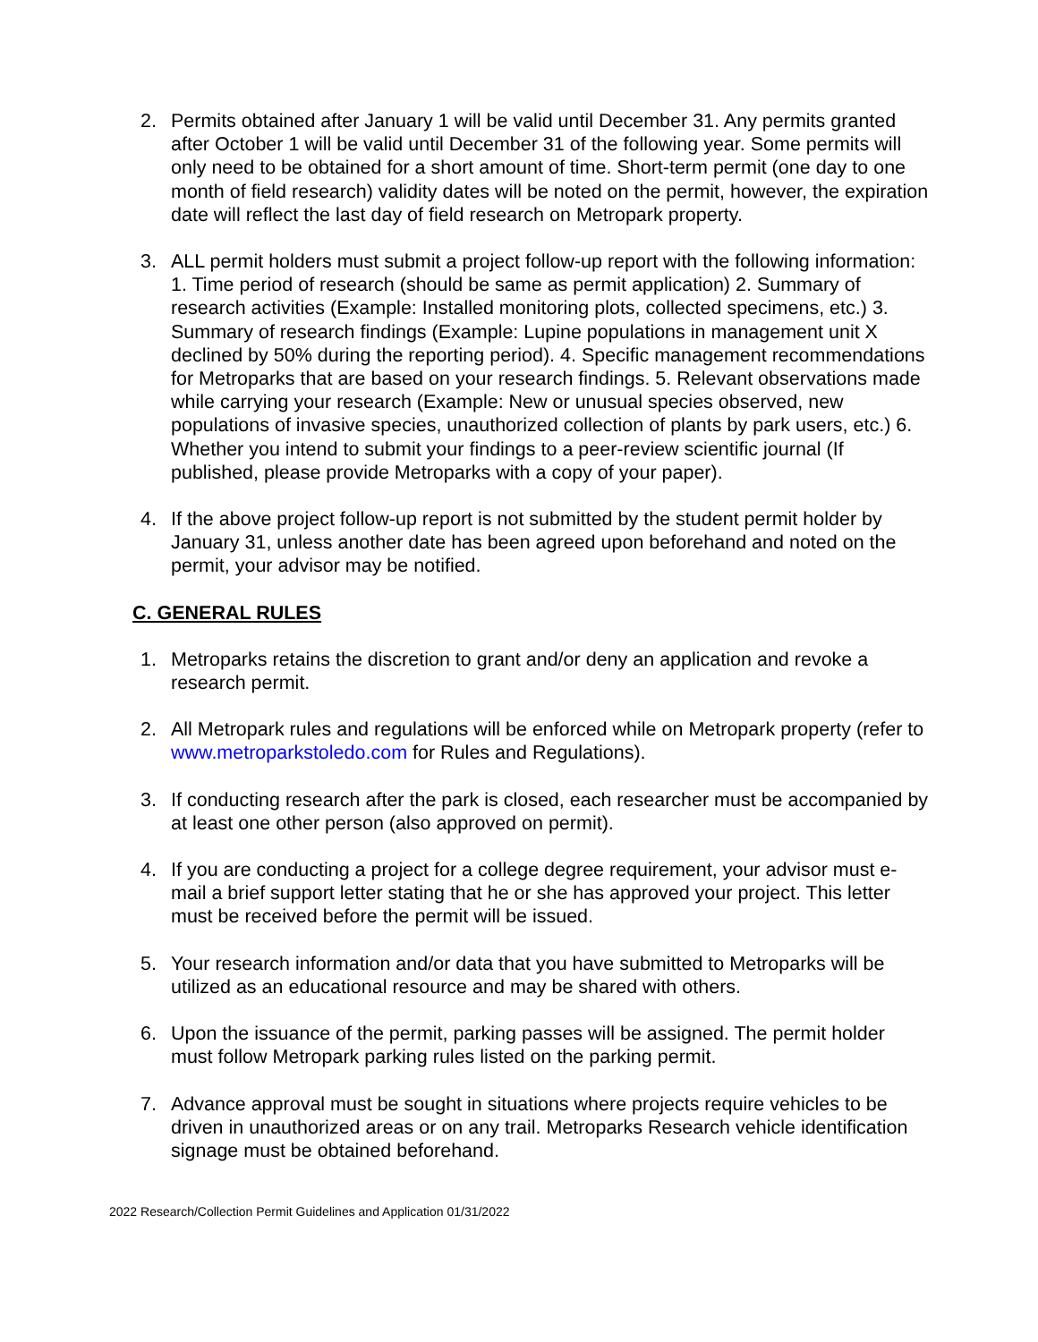2. Permits obtained after January 1 will be valid until December 31. Any permits granted after October 1 will be valid until December 31 of the following year. Some permits will only need to be obtained for a short amount of time. Short-term permit (one day to one month of field research) validity dates will be noted on the permit, however, the expiration date will reflect the last day of field research on Metropark property.
3. ALL permit holders must submit a project follow-up report with the following information: 1. Time period of research (should be same as permit application) 2. Summary of research activities (Example: Installed monitoring plots, collected specimens, etc.) 3. Summary of research findings (Example: Lupine populations in management unit X declined by 50% during the reporting period). 4. Specific management recommendations for Metroparks that are based on your research findings. 5. Relevant observations made while carrying your research (Example: New or unusual species observed, new populations of invasive species, unauthorized collection of plants by park users, etc.) 6. Whether you intend to submit your findings to a peer-review scientific journal (If published, please provide Metroparks with a copy of your paper).
4. If the above project follow-up report is not submitted by the student permit holder by January 31, unless another date has been agreed upon beforehand and noted on the permit, your advisor may be notified.
C. GENERAL RULES
1. Metroparks retains the discretion to grant and/or deny an application and revoke a research permit.
2. All Metropark rules and regulations will be enforced while on Metropark property (refer to www.metroparkstoledo.com for Rules and Regulations).
3. If conducting research after the park is closed, each researcher must be accompanied by at least one other person (also approved on permit).
4. If you are conducting a project for a college degree requirement, your advisor must e-mail a brief support letter stating that he or she has approved your project. This letter must be received before the permit will be issued.
5. Your research information and/or data that you have submitted to Metroparks will be utilized as an educational resource and may be shared with others.
6. Upon the issuance of the permit, parking passes will be assigned. The permit holder must follow Metropark parking rules listed on the parking permit.
7. Advance approval must be sought in situations where projects require vehicles to be driven in unauthorized areas or on any trail. Metroparks Research vehicle identification signage must be obtained beforehand.
2022 Research/Collection Permit Guidelines and Application 01/31/2022